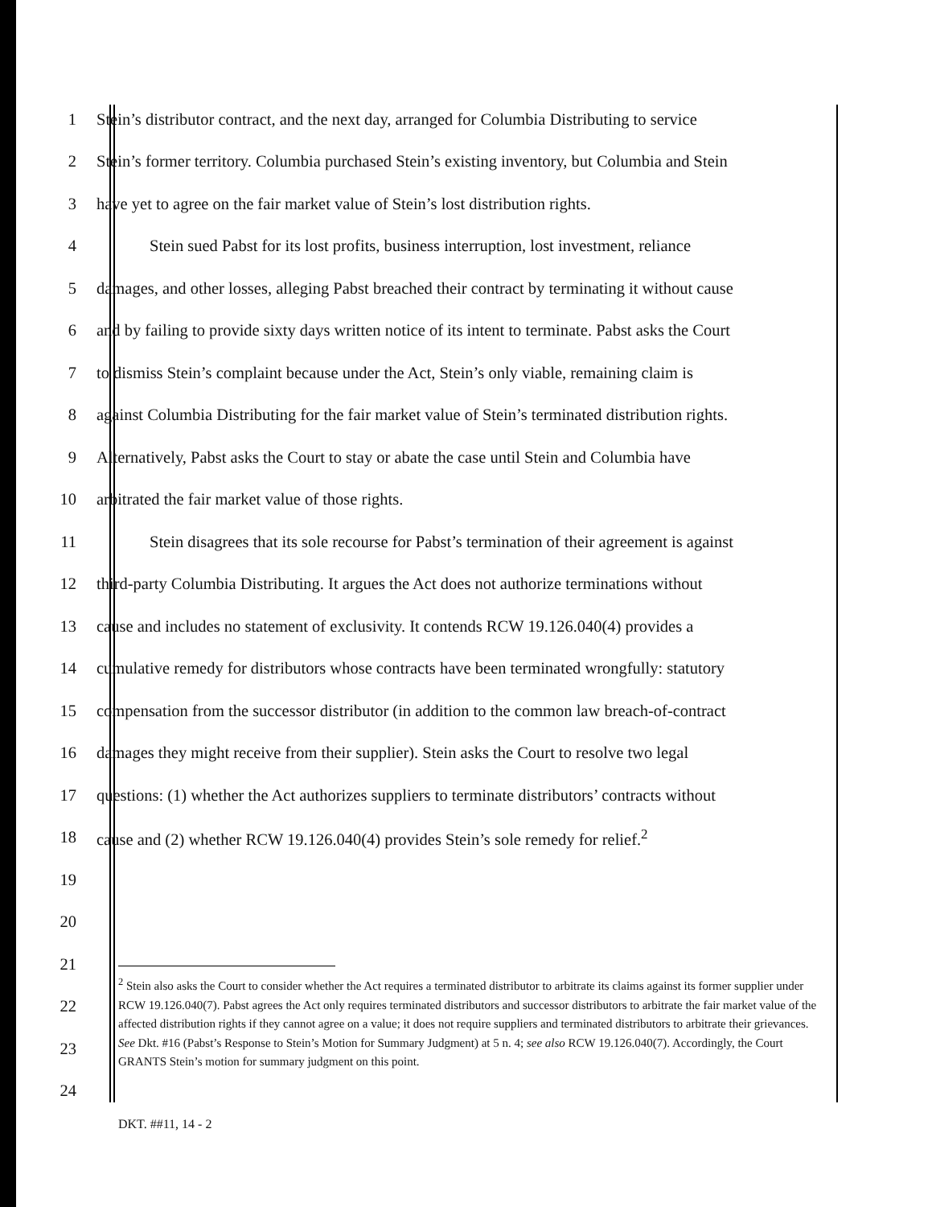1 Stein’s distributor contract, and the next day, arranged for Columbia Distributing to service
2 Stein’s former territory. Columbia purchased Stein’s existing inventory, but Columbia and Stein
3 have yet to agree on the fair market value of Stein’s lost distribution rights.
4 Stein sued Pabst for its lost profits, business interruption, lost investment, reliance
5 damages, and other losses, alleging Pabst breached their contract by terminating it without cause
6 and by failing to provide sixty days written notice of its intent to terminate. Pabst asks the Court
7 to dismiss Stein’s complaint because under the Act, Stein’s only viable, remaining claim is
8 against Columbia Distributing for the fair market value of Stein’s terminated distribution rights.
9 Alternatively, Pabst asks the Court to stay or abate the case until Stein and Columbia have
10 arbitrated the fair market value of those rights.
11 Stein disagrees that its sole recourse for Pabst’s termination of their agreement is against
12 third-party Columbia Distributing. It argues the Act does not authorize terminations without
13 cause and includes no statement of exclusivity. It contends RCW 19.126.040(4) provides a
14 cumulative remedy for distributors whose contracts have been terminated wrongfully: statutory
15 compensation from the successor distributor (in addition to the common law breach-of-contract
16 damages they might receive from their supplier). Stein asks the Court to resolve two legal
17 questions: (1) whether the Act authorizes suppliers to terminate distributors’ contracts without
18 cause and (2) whether RCW 19.126.040(4) provides Stein’s sole remedy for relief.<sup>2</sup>
19
20
21
22
23
24
<sup>2</sup> Stein also asks the Court to consider whether the Act requires a terminated distributor to arbitrate its claims against its former supplier under RCW 19.126.040(7). Pabst agrees the Act only requires terminated distributors and successor distributors to arbitrate the fair market value of the affected distribution rights if they cannot agree on a value; it does not require suppliers and terminated distributors to arbitrate their grievances. See Dkt. #16 (Pabst’s Response to Stein’s Motion for Summary Judgment) at 5 n. 4; see also RCW 19.126.040(7). Accordingly, the Court GRANTS Stein’s motion for summary judgment on this point.
DKT. ##11, 14 - 2